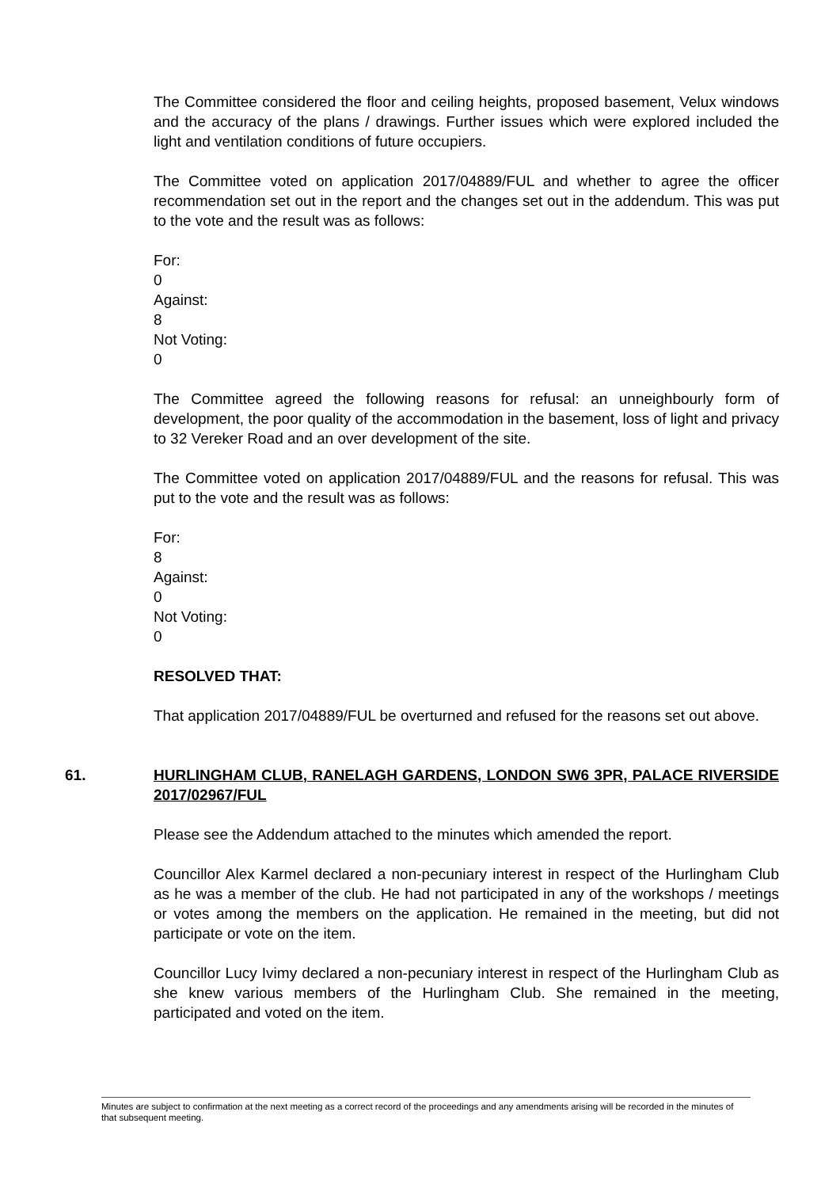The Committee considered the floor and ceiling heights, proposed basement, Velux windows and the accuracy of the plans / drawings. Further issues which were explored included the light and ventilation conditions of future occupiers.
The Committee voted on application 2017/04889/FUL and whether to agree the officer recommendation set out in the report and the changes set out in the addendum. This was put to the vote and the result was as follows:
For:
0
Against:
8
Not Voting:
0
The Committee agreed the following reasons for refusal: an unneighbourly form of development, the poor quality of the accommodation in the basement, loss of light and privacy to 32 Vereker Road and an over development of the site.
The Committee voted on application 2017/04889/FUL and the reasons for refusal. This was put to the vote and the result was as follows:
For:
8
Against:
0
Not Voting:
0
RESOLVED THAT:
That application 2017/04889/FUL be overturned and refused for the reasons set out above.
61. HURLINGHAM CLUB, RANELAGH GARDENS, LONDON SW6 3PR, PALACE RIVERSIDE 2017/02967/FUL
Please see the Addendum attached to the minutes which amended the report.
Councillor Alex Karmel declared a non-pecuniary interest in respect of the Hurlingham Club as he was a member of the club. He had not participated in any of the workshops / meetings or votes among the members on the application. He remained in the meeting, but did not participate or vote on the item.
Councillor Lucy Ivimy declared a non-pecuniary interest in respect of the Hurlingham Club as she knew various members of the Hurlingham Club. She remained in the meeting, participated and voted on the item.
Minutes are subject to confirmation at the next meeting as a correct record of the proceedings and any amendments arising will be recorded in the minutes of that subsequent meeting.